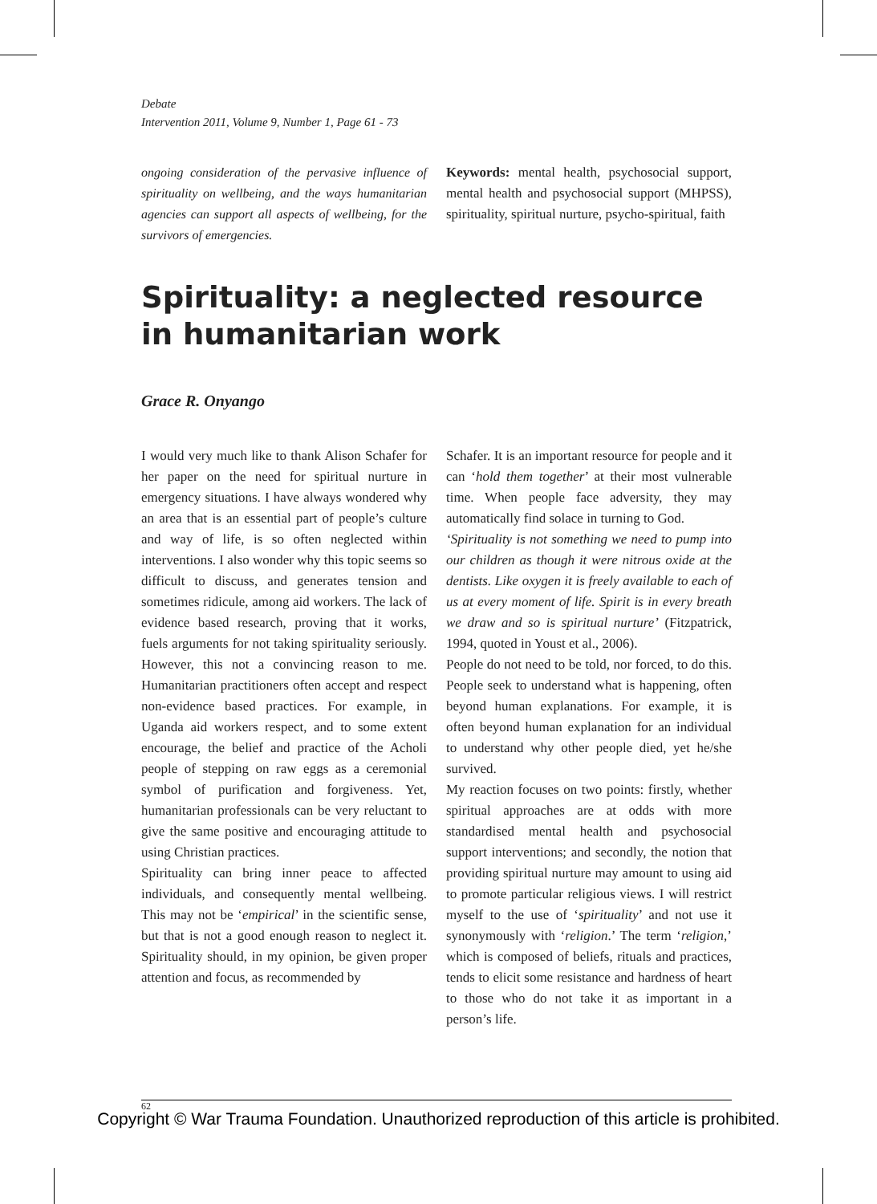Debate
Intervention 2011, Volume 9, Number 1, Page 61 - 73
ongoing consideration of the pervasive influence of spirituality on wellbeing, and the ways humanitarian agencies can support all aspects of wellbeing, for the survivors of emergencies.
Keywords: mental health, psychosocial support, mental health and psychosocial support (MHPSS), spirituality, spiritual nurture, psycho-spiritual, faith
Spirituality: a neglected resource in humanitarian work
Grace R. Onyango
I would very much like to thank Alison Schafer for her paper on the need for spiritual nurture in emergency situations. I have always wondered why an area that is an essential part of people’s culture and way of life, is so often neglected within interventions. I also wonder why this topic seems so difficult to discuss, and generates tension and sometimes ridicule, among aid workers. The lack of evidence based research, proving that it works, fuels arguments for not taking spirituality seriously. However, this not a convincing reason to me. Humanitarian practitioners often accept and respect non-evidence based practices. For example, in Uganda aid workers respect, and to some extent encourage, the belief and practice of the Acholi people of stepping on raw eggs as a ceremonial symbol of purification and forgiveness. Yet, humanitarian professionals can be very reluctant to give the same positive and encouraging attitude to using Christian practices.
Spirituality can bring inner peace to affected individuals, and consequently mental wellbeing. This may not be ‘empirical’ in the scientific sense, but that is not a good enough reason to neglect it. Spirituality should, in my opinion, be given proper attention and focus, as recommended by
Schafer. It is an important resource for people and it can ‘hold them together’ at their most vulnerable time. When people face adversity, they may automatically find solace in turning to God.
‘Spirituality is not something we need to pump into our children as though it were nitrous oxide at the dentists. Like oxygen it is freely available to each of us at every moment of life. Spirit is in every breath we draw and so is spiritual nurture’ (Fitzpatrick, 1994, quoted in Youst et al., 2006).
People do not need to be told, nor forced, to do this. People seek to understand what is happening, often beyond human explanations. For example, it is often beyond human explanation for an individual to understand why other people died, yet he/she survived.
My reaction focuses on two points: firstly, whether spiritual approaches are at odds with more standardised mental health and psychosocial support interventions; and secondly, the notion that providing spiritual nurture may amount to using aid to promote particular religious views. I will restrict myself to the use of ‘spirituality’ and not use it synonymously with ‘religion.’ The term ‘religion,’ which is composed of beliefs, rituals and practices, tends to elicit some resistance and hardness of heart to those who do not take it as important in a person’s life.
62
Copyright © War Trauma Foundation. Unauthorized reproduction of this article is prohibited.